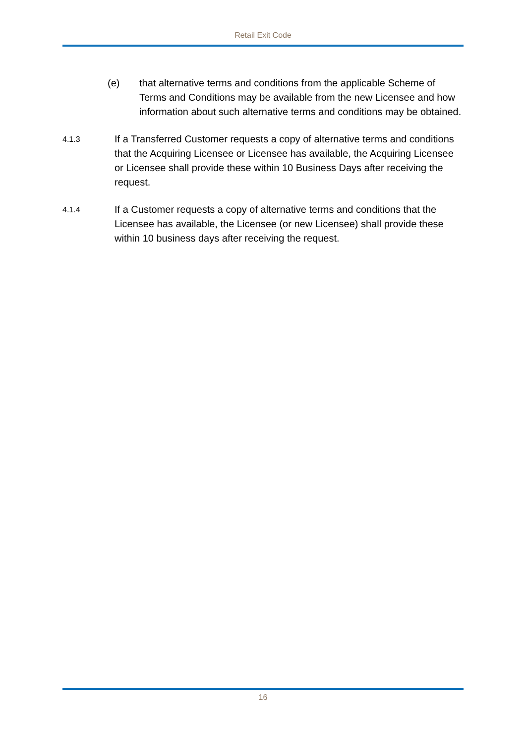Retail Exit Code
(e) that alternative terms and conditions from the applicable Scheme of Terms and Conditions may be available from the new Licensee and how information about such alternative terms and conditions may be obtained.
4.1.3
If a Transferred Customer requests a copy of alternative terms and conditions that the Acquiring Licensee or Licensee has available, the Acquiring Licensee or Licensee shall provide these within 10 Business Days after receiving the request.
4.1.4
If a Customer requests a copy of alternative terms and conditions that the Licensee has available, the Licensee (or new Licensee) shall provide these within 10 business days after receiving the request.
16